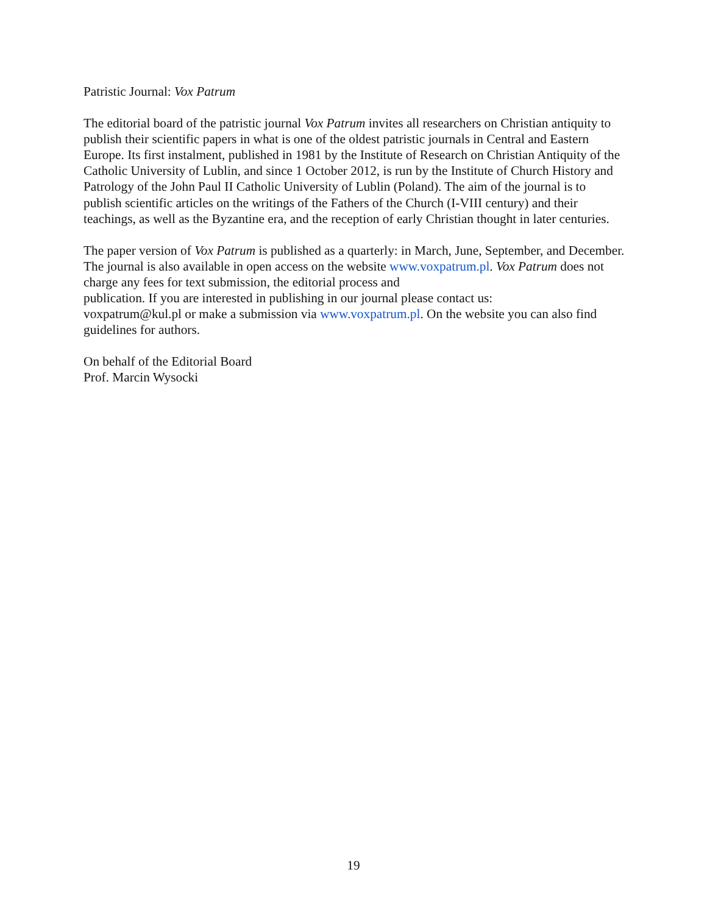Patristic Journal: Vox Patrum
The editorial board of the patristic journal Vox Patrum invites all researchers on Christian antiquity to publish their scientific papers in what is one of the oldest patristic journals in Central and Eastern Europe. Its first instalment, published in 1981 by the Institute of Research on Christian Antiquity of the Catholic University of Lublin, and since 1 October 2012, is run by the Institute of Church History and Patrology of the John Paul II Catholic University of Lublin (Poland). The aim of the journal is to publish scientific articles on the writings of the Fathers of the Church (I-VIII century) and their teachings, as well as the Byzantine era, and the reception of early Christian thought in later centuries.
The paper version of Vox Patrum is published as a quarterly: in March, June, September, and December. The journal is also available in open access on the website www.voxpatrum.pl. Vox Patrum does not charge any fees for text submission, the editorial process and
publication. If you are interested in publishing in our journal please contact us:
voxpatrum@kul.pl or make a submission via www.voxpatrum.pl. On the website you can also find guidelines for authors.
On behalf of the Editorial Board
Prof. Marcin Wysocki
19